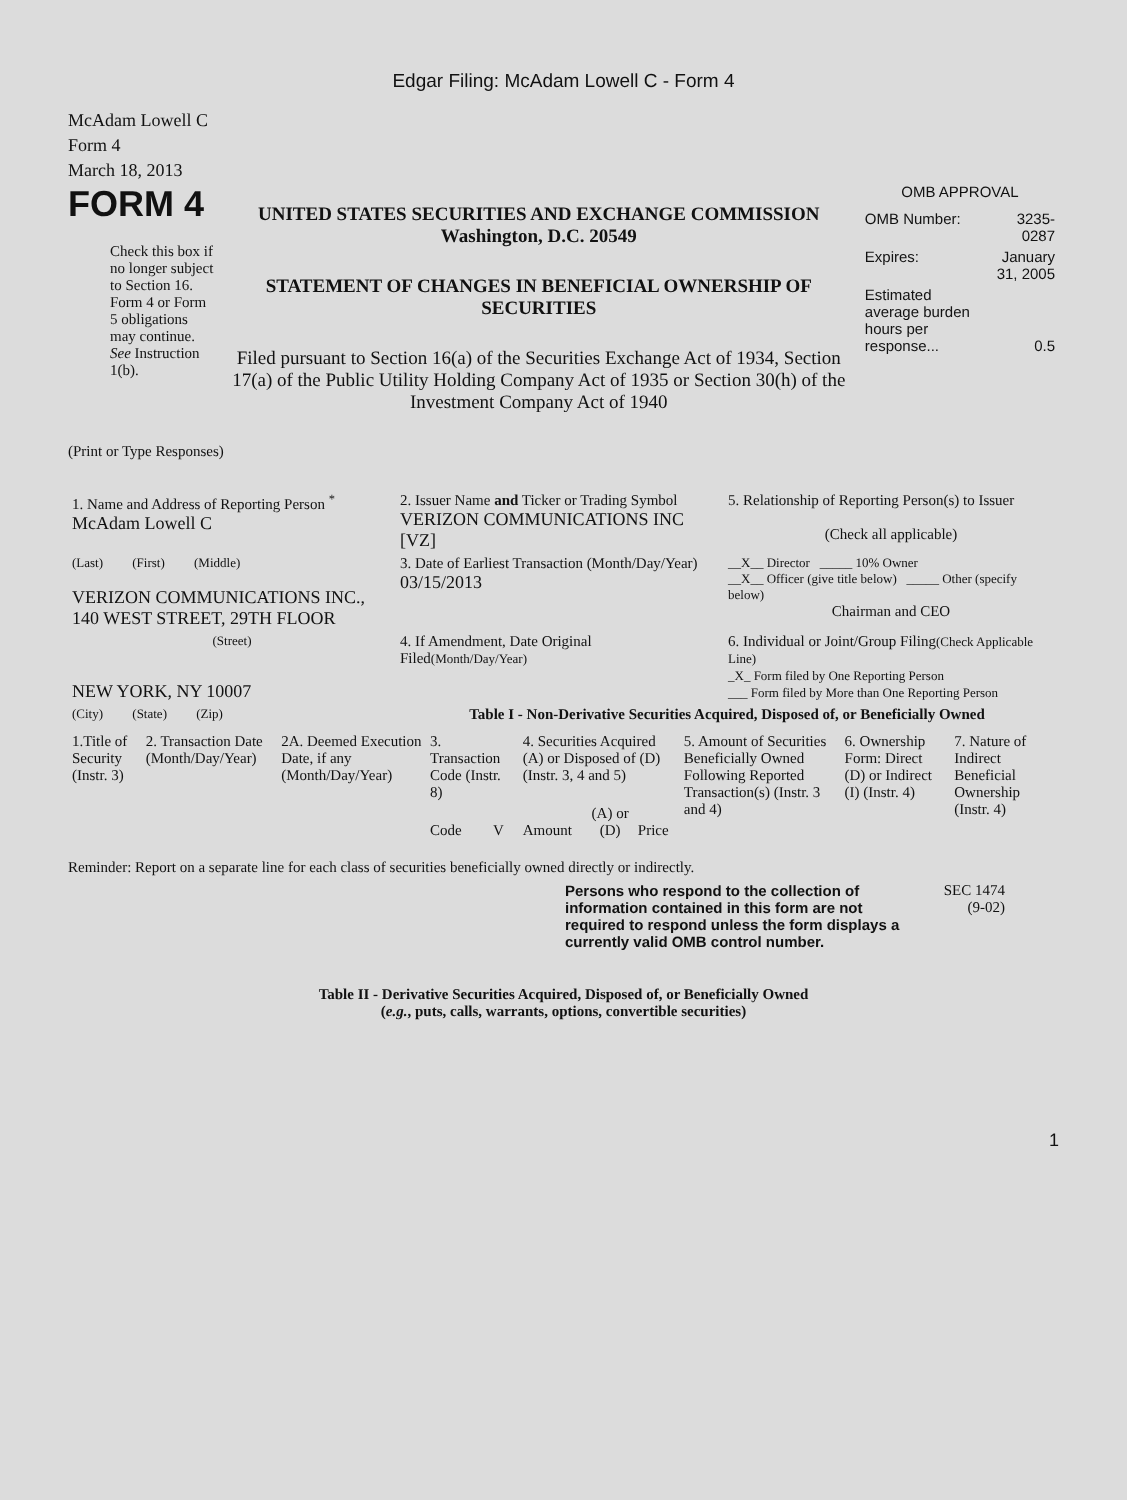Edgar Filing: McAdam Lowell C - Form 4
McAdam Lowell C
Form 4
March 18, 2013
FORM 4
Check this box if no longer subject to Section 16. Form 4 or Form 5 obligations may continue. See Instruction 1(b).
UNITED STATES SECURITIES AND EXCHANGE COMMISSION
Washington, D.C. 20549
STATEMENT OF CHANGES IN BENEFICIAL OWNERSHIP OF SECURITIES
Filed pursuant to Section 16(a) of the Securities Exchange Act of 1934, Section 17(a) of the Public Utility Holding Company Act of 1935 or Section 30(h) of the Investment Company Act of 1940
OMB APPROVAL
| OMB Number: | 3235-0287 |
| Expires: | January 31, 2005 |
| Estimated average burden hours per response... | 0.5 |
(Print or Type Responses)
| 1. Name and Address of Reporting Person <sup>*</sup> McAdam Lowell C | 2. Issuer Name and Ticker or Trading Symbol VERIZON COMMUNICATIONS INC [VZ] | 5. Relationship of Reporting Person(s) to Issuer (Check all applicable) |
| (Last) (First) (Middle) VERIZON COMMUNICATIONS INC., 140 WEST STREET, 29TH FLOOR | 3. Date of Earliest Transaction (Month/Day/Year) 03/15/2013 | __X__ Director _____ 10% Owner __X__ Officer (give title below) _____ Other (specify below) Chairman and CEO |
| (Street) NEW YORK, NY 10007 | 4. If Amendment, Date Original Filed (Month/Day/Year) | 6. Individual or Joint/Group Filing (Check Applicable Line) _X_ Form filed by One Reporting Person ___ Form filed by More than One Reporting Person |
| (City) (State) (Zip) | Table I - Non-Derivative Securities Acquired, Disposed of, or Beneficially Owned | |
| 1.Title of Security (Instr. 3) | 2. Transaction Date (Month/Day/Year) | 2A. Deemed Execution Date, if any (Month/Day/Year) | 3. Transaction Code (Instr. 8) | | 4. Securities Acquired (A) or Disposed of (D) (Instr. 3, 4 and 5) | | | 5. Amount of Securities Beneficially Owned Following Reported Transaction(s) (Instr. 3 and 4) | 6. Ownership Form: Direct (D) or Indirect (I) (Instr. 4) | 7. Nature of Indirect Beneficial Ownership (Instr. 4) |
| --- | --- | --- | --- | --- | --- | --- | --- | --- | --- | --- |
| | | | Code | V | Amount | (A) or (D) | Price | | | |
Reminder: Report on a separate line for each class of securities beneficially owned directly or indirectly.
Persons who respond to the collection of information contained in this form are not required to respond unless the form displays a currently valid OMB control number.
SEC 1474
(9-02)
Table II - Derivative Securities Acquired, Disposed of, or Beneficially Owned
(e.g., puts, calls, warrants, options, convertible securities)
1